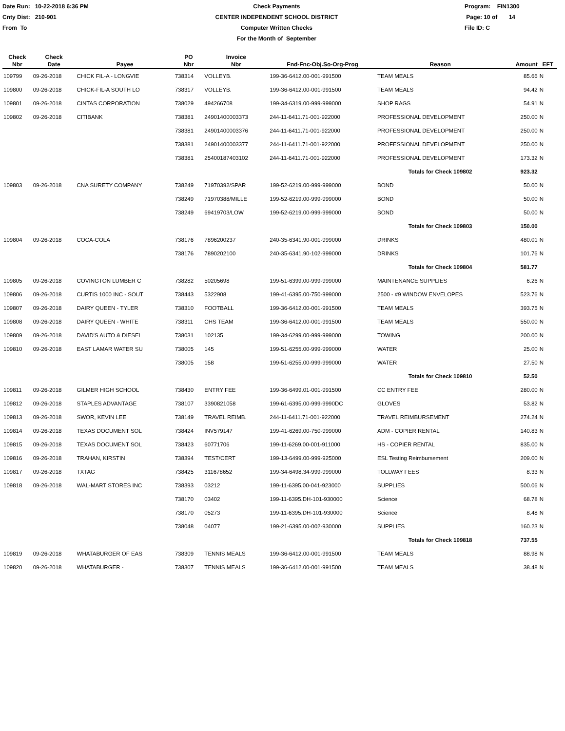Date Run: 10-22-2018 6:36 PM
Cnty Dist: 210-901
From To
Check Payments
CENTER INDEPENDENT SCHOOL DISTRICT
Computer Written Checks
For the Month of September
Program: FIN1300
Page: 10 of 14
File ID: C
| Check Nbr | Check Date | Payee | PO Nbr | Invoice Nbr | Fnd-Fnc-Obj.So-Org-Prog | Reason | Amount | EFT |
| --- | --- | --- | --- | --- | --- | --- | --- | --- |
| 109799 | 09-26-2018 | CHICK FIL-A - LONGVIE | 738314 | VOLLEYB. | 199-36-6412.00-001-991500 | TEAM MEALS | 85.66 | N |
| 109800 | 09-26-2018 | CHICK-FIL-A SOUTH LO | 738317 | VOLLEYB. | 199-36-6412.00-001-991500 | TEAM MEALS | 94.42 | N |
| 109801 | 09-26-2018 | CINTAS CORPORATION | 738029 | 494266708 | 199-34-6319.00-999-999000 | SHOP RAGS | 54.91 | N |
| 109802 | 09-26-2018 | CITIBANK | 738381 | 24901400003373 | 244-11-6411.71-001-922000 | PROFESSIONAL DEVELOPMENT | 250.00 | N |
| | | | 738381 | 24901400003376 | 244-11-6411.71-001-922000 | PROFESSIONAL DEVELOPMENT | 250.00 | N |
| | | | 738381 | 24901400003377 | 244-11-6411.71-001-922000 | PROFESSIONAL DEVELOPMENT | 250.00 | N |
| | | | 738381 | 25400187403102 | 244-11-6411.71-001-922000 | PROFESSIONAL DEVELOPMENT | 173.32 | N |
| | | | | | | Totals for Check 109802 | 923.32 | |
| 109803 | 09-26-2018 | CNA SURETY COMPANY | 738249 | 71970392/SPAR | 199-52-6219.00-999-999000 | BOND | 50.00 | N |
| | | | 738249 | 71970388/MILLE | 199-52-6219.00-999-999000 | BOND | 50.00 | N |
| | | | 738249 | 69419703/LOW | 199-52-6219.00-999-999000 | BOND | 50.00 | N |
| | | | | | | Totals for Check 109803 | 150.00 | |
| 109804 | 09-26-2018 | COCA-COLA | 738176 | 7896200237 | 240-35-6341.90-001-999000 | DRINKS | 480.01 | N |
| | | | 738176 | 7890202100 | 240-35-6341.90-102-999000 | DRINKS | 101.76 | N |
| | | | | | | Totals for Check 109804 | 581.77 | |
| 109805 | 09-26-2018 | COVINGTON LUMBER C | 738282 | 50205698 | 199-51-6399.00-999-999000 | MAINTENANCE SUPPLIES | 6.26 | N |
| 109806 | 09-26-2018 | CURTIS 1000 INC - SOUT | 738443 | 5322908 | 199-41-6395.00-750-999000 | 2500 - #9 WINDOW ENVELOPES | 523.76 | N |
| 109807 | 09-26-2018 | DAIRY QUEEN - TYLER | 738310 | FOOTBALL | 199-36-6412.00-001-991500 | TEAM MEALS | 393.75 | N |
| 109808 | 09-26-2018 | DAIRY QUEEN - WHITE | 738311 | CHS TEAM | 199-36-6412.00-001-991500 | TEAM MEALS | 550.00 | N |
| 109809 | 09-26-2018 | DAVID'S AUTO & DIESEL | 738031 | 102135 | 199-34-6299.00-999-999000 | TOWING | 200.00 | N |
| 109810 | 09-26-2018 | EAST LAMAR WATER SU | 738005 | 145 | 199-51-6255.00-999-999000 | WATER | 25.00 | N |
| | | | 738005 | 158 | 199-51-6255.00-999-999000 | WATER | 27.50 | N |
| | | | | | | Totals for Check 109810 | 52.50 | |
| 109811 | 09-26-2018 | GILMER HIGH SCHOOL | 738430 | ENTRY FEE | 199-36-6499.01-001-991500 | CC ENTRY FEE | 280.00 | N |
| 109812 | 09-26-2018 | STAPLES ADVANTAGE | 738107 | 3390821058 | 199-61-6395.00-999-9990DC | GLOVES | 53.82 | N |
| 109813 | 09-26-2018 | SWOR, KEVIN LEE | 738149 | TRAVEL REIMB. | 244-11-6411.71-001-922000 | TRAVEL REIMBURSEMENT | 274.24 | N |
| 109814 | 09-26-2018 | TEXAS DOCUMENT SOL | 738424 | INV579147 | 199-41-6269.00-750-999000 | ADM - COPIER RENTAL | 140.83 | N |
| 109815 | 09-26-2018 | TEXAS DOCUMENT SOL | 738423 | 60771706 | 199-11-6269.00-001-911000 | HS - COPIER RENTAL | 835.00 | N |
| 109816 | 09-26-2018 | TRAHAN, KIRSTIN | 738394 | TEST/CERT | 199-13-6499.00-999-925000 | ESL Testing Reimbursement | 209.00 | N |
| 109817 | 09-26-2018 | TXTAG | 738425 | 311678652 | 199-34-6498.34-999-999000 | TOLLWAY FEES | 8.33 | N |
| 109818 | 09-26-2018 | WAL-MART STORES INC | 738393 | 03212 | 199-11-6395.00-041-923000 | SUPPLIES | 500.06 | N |
| | | | 738170 | 03402 | 199-11-6395.DH-101-930000 | Science | 68.78 | N |
| | | | 738170 | 05273 | 199-11-6395.DH-101-930000 | Science | 8.48 | N |
| | | | 738048 | 04077 | 199-21-6395.00-002-930000 | SUPPLIES | 160.23 | N |
| | | | | | | Totals for Check 109818 | 737.55 | |
| 109819 | 09-26-2018 | WHATABURGER OF EAS | 738309 | TENNIS MEALS | 199-36-6412.00-001-991500 | TEAM MEALS | 88.98 | N |
| 109820 | 09-26-2018 | WHATABURGER - | 738307 | TENNIS MEALS | 199-36-6412.00-001-991500 | TEAM MEALS | 38.48 | N |